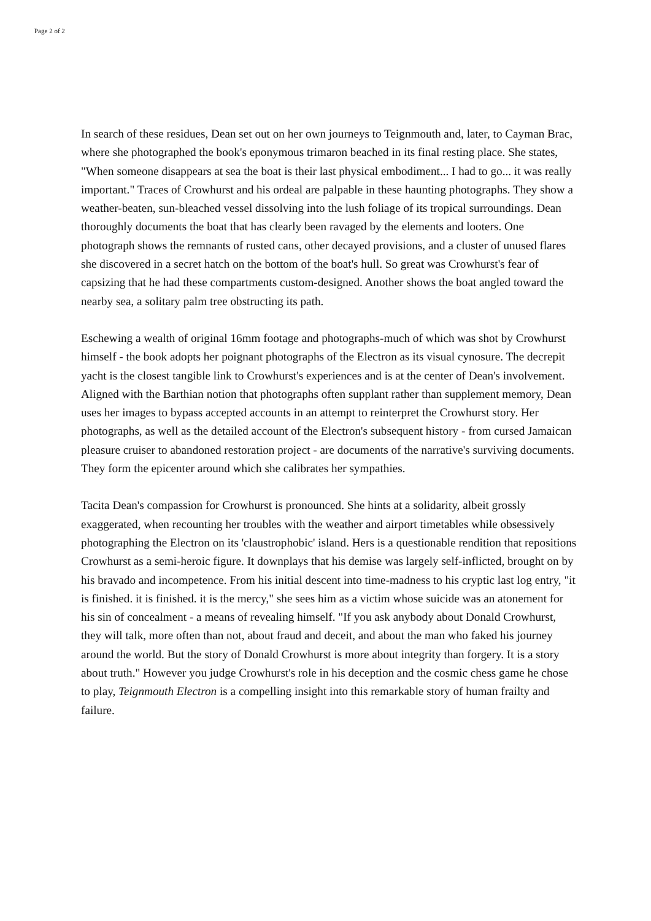Page 2 of 2
In search of these residues, Dean set out on her own journeys to Teignmouth and, later, to Cayman Brac, where she photographed the book's eponymous trimaron beached in its final resting place. She states, "When someone disappears at sea the boat is their last physical embodiment... I had to go... it was really important." Traces of Crowhurst and his ordeal are palpable in these haunting photographs. They show a weather-beaten, sun-bleached vessel dissolving into the lush foliage of its tropical surroundings. Dean thoroughly documents the boat that has clearly been ravaged by the elements and looters. One photograph shows the remnants of rusted cans, other decayed provisions, and a cluster of unused flares she discovered in a secret hatch on the bottom of the boat's hull. So great was Crowhurst's fear of capsizing that he had these compartments custom-designed. Another shows the boat angled toward the nearby sea, a solitary palm tree obstructing its path.
Eschewing a wealth of original 16mm footage and photographs-much of which was shot by Crowhurst himself - the book adopts her poignant photographs of the Electron as its visual cynosure. The decrepit yacht is the closest tangible link to Crowhurst's experiences and is at the center of Dean's involvement. Aligned with the Barthian notion that photographs often supplant rather than supplement memory, Dean uses her images to bypass accepted accounts in an attempt to reinterpret the Crowhurst story. Her photographs, as well as the detailed account of the Electron's subsequent history - from cursed Jamaican pleasure cruiser to abandoned restoration project - are documents of the narrative's surviving documents. They form the epicenter around which she calibrates her sympathies.
Tacita Dean's compassion for Crowhurst is pronounced. She hints at a solidarity, albeit grossly exaggerated, when recounting her troubles with the weather and airport timetables while obsessively photographing the Electron on its 'claustrophobic' island. Hers is a questionable rendition that repositions Crowhurst as a semi-heroic figure. It downplays that his demise was largely self-inflicted, brought on by his bravado and incompetence. From his initial descent into time-madness to his cryptic last log entry, "it is finished. it is finished. it is the mercy," she sees him as a victim whose suicide was an atonement for his sin of concealment - a means of revealing himself. "If you ask anybody about Donald Crowhurst, they will talk, more often than not, about fraud and deceit, and about the man who faked his journey around the world. But the story of Donald Crowhurst is more about integrity than forgery. It is a story about truth." However you judge Crowhurst's role in his deception and the cosmic chess game he chose to play, Teignmouth Electron is a compelling insight into this remarkable story of human frailty and failure.